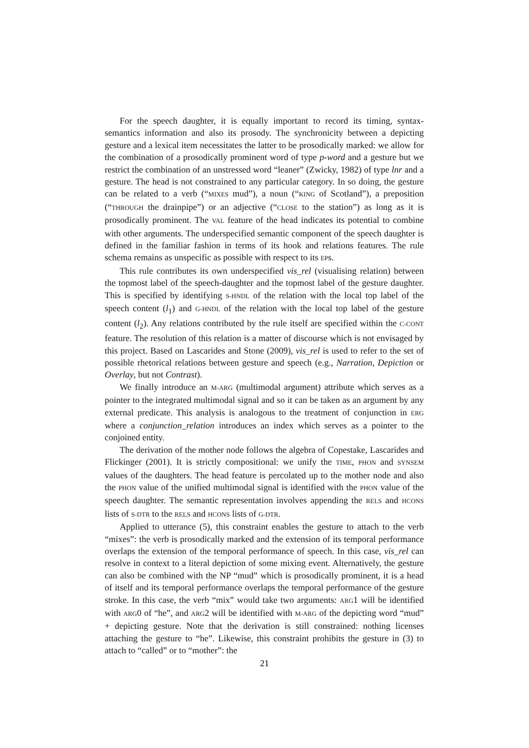For the speech daughter, it is equally important to record its timing, syntax-semantics information and also its prosody. The synchronicity between a depicting gesture and a lexical item necessitates the latter to be prosodically marked: we allow for the combination of a prosodically prominent word of type p-word and a gesture but we restrict the combination of an unstressed word “leaner” (Zwicky, 1982) of type lnr and a gesture. The head is not constrained to any particular category. In so doing, the gesture can be related to a verb (“MIXES mud”), a noun (“KING of Scotland”), a preposition (“THROUGH the drainpipe”) or an adjective (“CLOSE to the station”) as long as it is prosodically prominent. The VAL feature of the head indicates its potential to combine with other arguments. The underspecified semantic component of the speech daughter is defined in the familiar fashion in terms of its hook and relations features. The rule schema remains as unspecific as possible with respect to its EPs.
This rule contributes its own underspecified vis_rel (visualising relation) between the topmost label of the speech-daughter and the topmost label of the gesture daughter. This is specified by identifying S-HNDL of the relation with the local top label of the speech content (l<sub>1</sub>) and G-HNDL of the relation with the local top label of the gesture content (l<sub>2</sub>). Any relations contributed by the rule itself are specified within the C-CONT feature. The resolution of this relation is a matter of discourse which is not envisaged by this project. Based on Lascarides and Stone (2009), vis_rel is used to refer to the set of possible rhetorical relations between gesture and speech (e.g., Narration, Depiction or Overlay, but not Contrast).
We finally introduce an M-ARG (multimodal argument) attribute which serves as a pointer to the integrated multimodal signal and so it can be taken as an argument by any external predicate. This analysis is analogous to the treatment of conjunction in ERG where a conjunction_relation introduces an index which serves as a pointer to the conjoined entity.
The derivation of the mother node follows the algebra of Copestake, Lascarides and Flickinger (2001). It is strictly compositional: we unify the TIME, PHON and SYNSEM values of the daughters. The head feature is percolated up to the mother node and also the PHON value of the unified multimodal signal is identified with the PHON value of the speech daughter. The semantic representation involves appending the RELS and HCONS lists of S-DTR to the RELS and HCONS lists of G-DTR.
Applied to utterance (5), this constraint enables the gesture to attach to the verb “mixes”: the verb is prosodically marked and the extension of its temporal performance overlaps the extension of the temporal performance of speech. In this case, vis_rel can resolve in context to a literal depiction of some mixing event. Alternatively, the gesture can also be combined with the NP “mud” which is prosodically prominent, it is a head of itself and its temporal performance overlaps the temporal performance of the gesture stroke. In this case, the verb “mix” would take two arguments: ARG1 will be identified with ARG0 of “he”, and ARG2 will be identified with M-ARG of the depicting word “mud” + depicting gesture. Note that the derivation is still constrained: nothing licenses attaching the gesture to “he”. Likewise, this constraint prohibits the gesture in (3) to attach to “called” or to “mother”: the
21